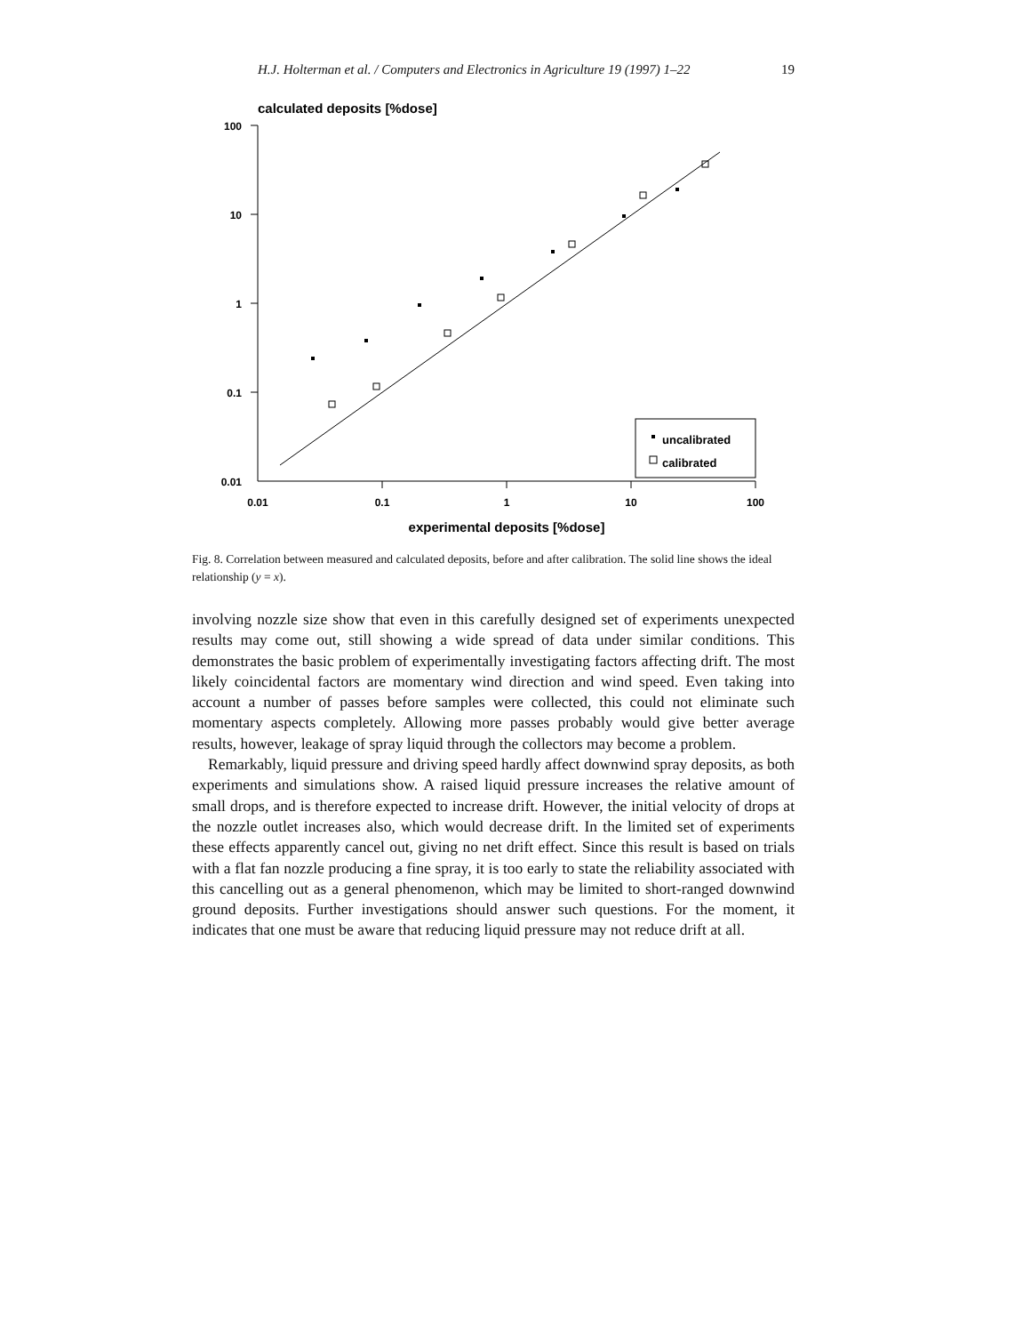H.J. Holterman et al. / Computers and Electronics in Agriculture 19 (1997) 1–22 19
calculated deposits [%dose]
100
10
1
0.1
0.01
0.01
0.1
1
10
100
uncalibrated
calibrated
experimental deposits [%dose]
Fig. 8. Correlation between measured and calculated deposits, before and after calibration. The solid line shows the ideal relationship (y = x).
involving nozzle size show that even in this carefully designed set of experiments unexpected results may come out, still showing a wide spread of data under similar conditions. This demonstrates the basic problem of experimentally investigating factors affecting drift. The most likely coincidental factors are momentary wind direction and wind speed. Even taking into account a number of passes before samples were collected, this could not eliminate such momentary aspects completely. Allowing more passes probably would give better average results, however, leakage of spray liquid through the collectors may become a problem.
Remarkably, liquid pressure and driving speed hardly affect downwind spray deposits, as both experiments and simulations show. A raised liquid pressure increases the relative amount of small drops, and is therefore expected to increase drift. However, the initial velocity of drops at the nozzle outlet increases also, which would decrease drift. In the limited set of experiments these effects apparently cancel out, giving no net drift effect. Since this result is based on trials with a flat fan nozzle producing a fine spray, it is too early to state the reliability associated with this cancelling out as a general phenomenon, which may be limited to short-ranged downwind ground deposits. Further investigations should answer such questions. For the moment, it indicates that one must be aware that reducing liquid pressure may not reduce drift at all.